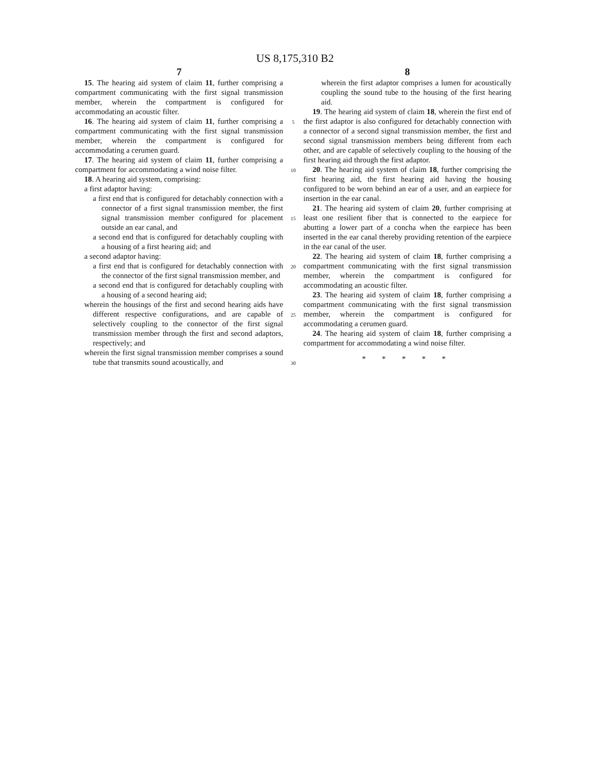US 8,175,310 B2
7
15. The hearing aid system of claim 11, further comprising a compartment communicating with the first signal transmission member, wherein the compartment is configured for accommodating an acoustic filter.
16. The hearing aid system of claim 11, further comprising a compartment communicating with the first signal transmission member, wherein the compartment is configured for accommodating a cerumen guard.
17. The hearing aid system of claim 11, further comprising a compartment for accommodating a wind noise filter.
18. A hearing aid system, comprising:
a first adaptor having:
a first end that is configured for detachably connection with a connector of a first signal transmission member, the first signal transmission member configured for placement outside an ear canal, and
a second end that is configured for detachably coupling with a housing of a first hearing aid; and
a second adaptor having:
a first end that is configured for detachably connection with the connector of the first signal transmission member, and
a second end that is configured for detachably coupling with a housing of a second hearing aid;
wherein the housings of the first and second hearing aids have different respective configurations, and are capable of selectively coupling to the connector of the first signal transmission member through the first and second adaptors, respectively; and
wherein the first signal transmission member comprises a sound tube that transmits sound acoustically, and
5
10
15
20
25
30
8
wherein the first adaptor comprises a lumen for acoustically coupling the sound tube to the housing of the first hearing aid.
19. The hearing aid system of claim 18, wherein the first end of the first adaptor is also configured for detachably connection with a connector of a second signal transmission member, the first and second signal transmission members being different from each other, and are capable of selectively coupling to the housing of the first hearing aid through the first adaptor.
20. The hearing aid system of claim 18, further comprising the first hearing aid, the first hearing aid having the housing configured to be worn behind an ear of a user, and an earpiece for insertion in the ear canal.
21. The hearing aid system of claim 20, further comprising at least one resilient fiber that is connected to the earpiece for abutting a lower part of a concha when the earpiece has been inserted in the ear canal thereby providing retention of the earpiece in the ear canal of the user.
22. The hearing aid system of claim 18, further comprising a compartment communicating with the first signal transmission member, wherein the compartment is configured for accommodating an acoustic filter.
23. The hearing aid system of claim 18, further comprising a compartment communicating with the first signal transmission member, wherein the compartment is configured for accommodating a cerumen guard.
24. The hearing aid system of claim 18, further comprising a compartment for accommodating a wind noise filter.
* * * * *